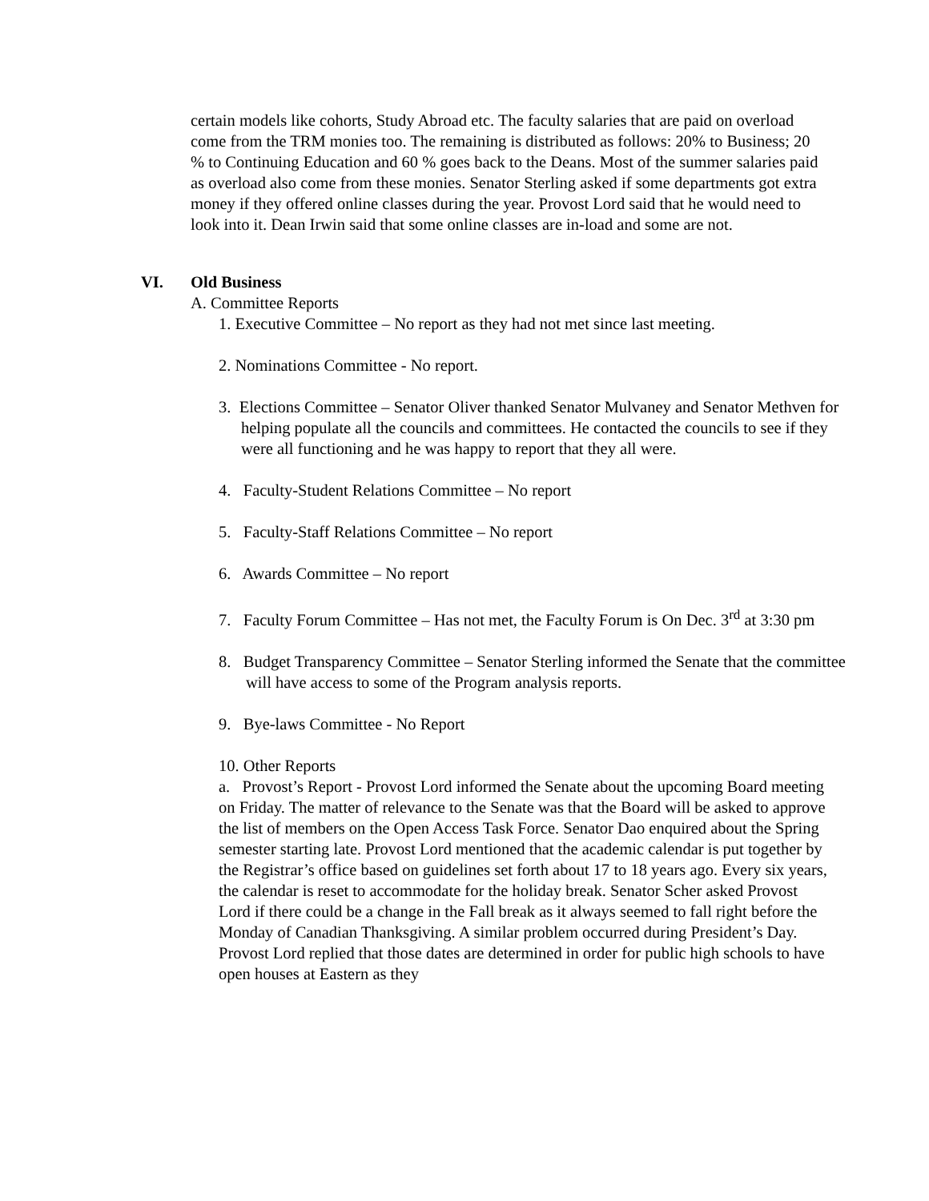certain models like cohorts, Study Abroad etc. The faculty salaries that are paid on overload come from the TRM monies too. The remaining is distributed as follows: 20% to Business; 20 % to Continuing Education and 60 % goes back to the Deans. Most of the summer salaries paid as overload also come from these monies. Senator Sterling asked if some departments got extra money if they offered online classes during the year. Provost Lord said that he would need to look into it. Dean Irwin said that some online classes are in-load and some are not.
VI. Old Business
A. Committee Reports
1. Executive Committee – No report as they had not met since last meeting.
2. Nominations Committee - No report.
3. Elections Committee – Senator Oliver thanked Senator Mulvaney and Senator Methven for helping populate all the councils and committees. He contacted the councils to see if they were all functioning and he was happy to report that they all were.
4. Faculty-Student Relations Committee – No report
5. Faculty-Staff Relations Committee – No report
6. Awards Committee – No report
7. Faculty Forum Committee – Has not met, the Faculty Forum is On Dec. 3<sup>rd</sup> at 3:30 pm
8. Budget Transparency Committee – Senator Sterling informed the Senate that the committee will have access to some of the Program analysis reports.
9. Bye-laws Committee - No Report
10. Other Reports
a. Provost’s Report - Provost Lord informed the Senate about the upcoming Board meeting on Friday. The matter of relevance to the Senate was that the Board will be asked to approve the list of members on the Open Access Task Force. Senator Dao enquired about the Spring semester starting late. Provost Lord mentioned that the academic calendar is put together by the Registrar’s office based on guidelines set forth about 17 to 18 years ago. Every six years, the calendar is reset to accommodate for the holiday break. Senator Scher asked Provost Lord if there could be a change in the Fall break as it always seemed to fall right before the Monday of Canadian Thanksgiving. A similar problem occurred during President’s Day. Provost Lord replied that those dates are determined in order for public high schools to have open houses at Eastern as they